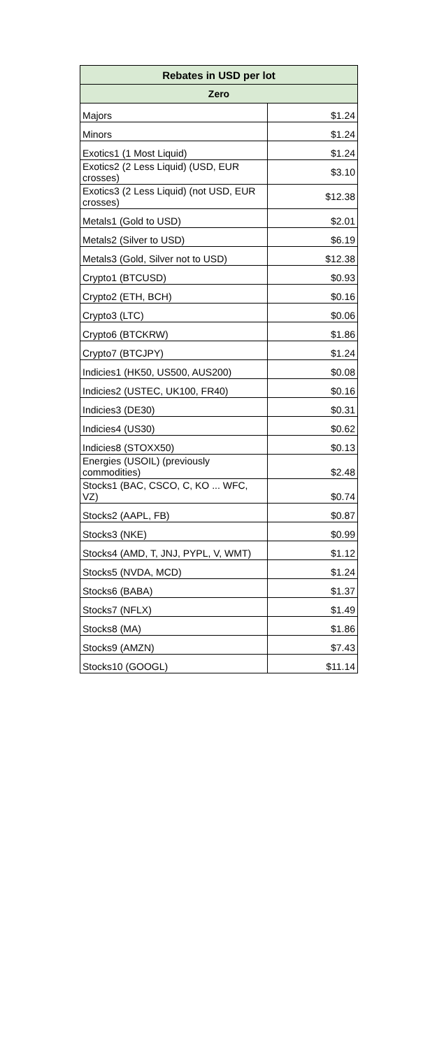| Rebates in USD per lot | |
| --- | --- |
| Zero | |
| Majors | $1.24 |
| Minors | $1.24 |
| Exotics1 (1 Most Liquid) | $1.24 |
| Exotics2 (2 Less Liquid) (USD, EUR crosses) | $3.10 |
| Exotics3 (2 Less Liquid) (not USD, EUR crosses) | $12.38 |
| Metals1 (Gold to USD) | $2.01 |
| Metals2 (Silver to USD) | $6.19 |
| Metals3 (Gold, Silver not to USD) | $12.38 |
| Crypto1 (BTCUSD) | $0.93 |
| Crypto2 (ETH, BCH) | $0.16 |
| Crypto3 (LTC) | $0.06 |
| Crypto6 (BTCKRW) | $1.86 |
| Crypto7 (BTCJPY) | $1.24 |
| Indicies1 (HK50, US500, AUS200) | $0.08 |
| Indicies2 (USTEC, UK100, FR40) | $0.16 |
| Indicies3 (DE30) | $0.31 |
| Indicies4 (US30) | $0.62 |
| Indicies8 (STOXX50) | $0.13 |
| Energies (USOIL) (previously commodities) | $2.48 |
| Stocks1 (BAC, CSCO, C, KO ... WFC, VZ) | $0.74 |
| Stocks2 (AAPL, FB) | $0.87 |
| Stocks3 (NKE) | $0.99 |
| Stocks4 (AMD, T, JNJ, PYPL, V, WMT) | $1.12 |
| Stocks5 (NVDA, MCD) | $1.24 |
| Stocks6 (BABA) | $1.37 |
| Stocks7 (NFLX) | $1.49 |
| Stocks8 (MA) | $1.86 |
| Stocks9 (AMZN) | $7.43 |
| Stocks10 (GOOGL) | $11.14 |